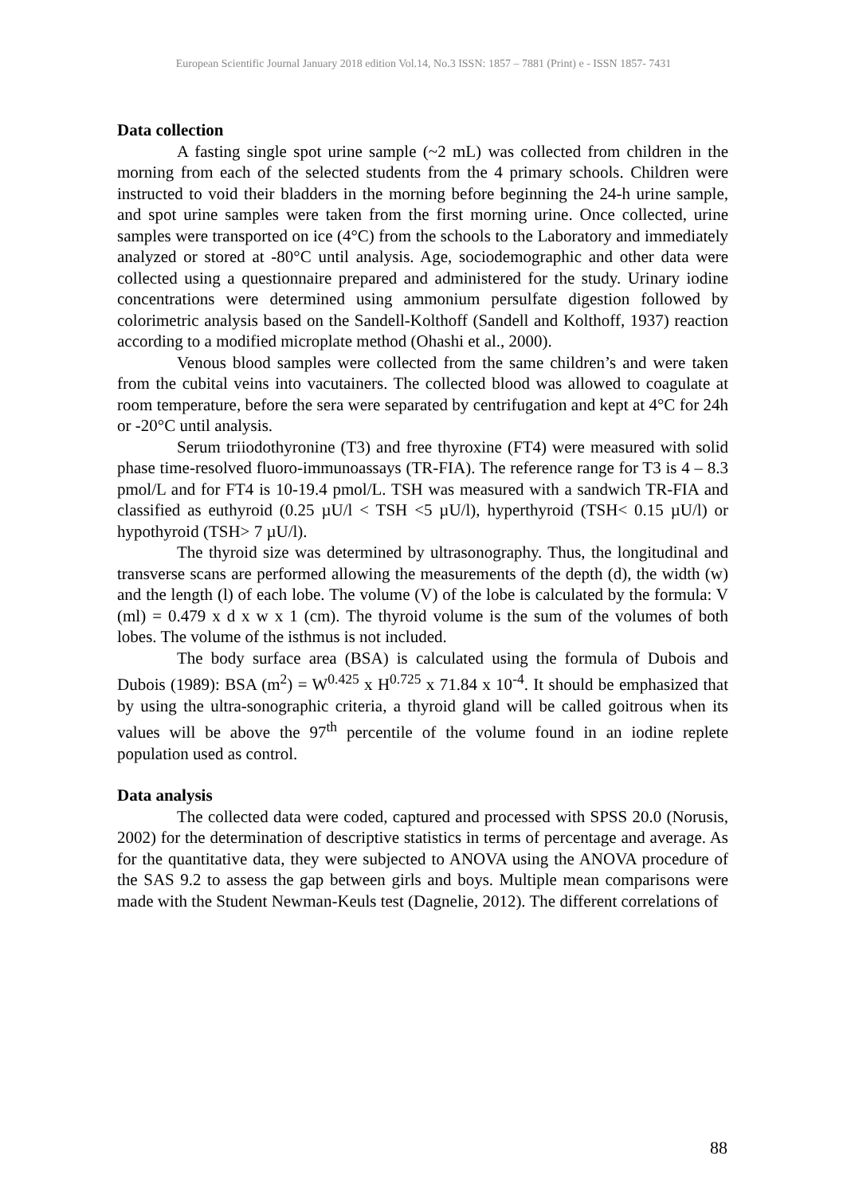European Scientific Journal January 2018 edition Vol.14, No.3 ISSN: 1857 – 7881 (Print) e - ISSN 1857- 7431
Data collection
A fasting single spot urine sample (~2 mL) was collected from children in the morning from each of the selected students from the 4 primary schools. Children were instructed to void their bladders in the morning before beginning the 24-h urine sample, and spot urine samples were taken from the first morning urine. Once collected, urine samples were transported on ice (4°C) from the schools to the Laboratory and immediately analyzed or stored at -80°C until analysis. Age, sociodemographic and other data were collected using a questionnaire prepared and administered for the study. Urinary iodine concentrations were determined using ammonium persulfate digestion followed by colorimetric analysis based on the Sandell-Kolthoff (Sandell and Kolthoff, 1937) reaction according to a modified microplate method (Ohashi et al., 2000).
Venous blood samples were collected from the same children’s and were taken from the cubital veins into vacutainers. The collected blood was allowed to coagulate at room temperature, before the sera were separated by centrifugation and kept at 4°C for 24h or -20°C until analysis.
Serum triiodothyronine (T3) and free thyroxine (FT4) were measured with solid phase time-resolved fluoro-immunoassays (TR-FIA). The reference range for T3 is 4 – 8.3 pmol/L and for FT4 is 10-19.4 pmol/L. TSH was measured with a sandwich TR-FIA and classified as euthyroid (0.25 µU/l < TSH <5 µU/l), hyperthyroid (TSH< 0.15 µU/l) or hypothyroid (TSH> 7 µU/l).
The thyroid size was determined by ultrasonography. Thus, the longitudinal and transverse scans are performed allowing the measurements of the depth (d), the width (w) and the length (l) of each lobe. The volume (V) of the lobe is calculated by the formula: V (ml) = 0.479 x d x w x 1 (cm). The thyroid volume is the sum of the volumes of both lobes. The volume of the isthmus is not included.
The body surface area (BSA) is calculated using the formula of Dubois and Dubois (1989): BSA (m<sup>2</sup>) = W<sup>0.425</sup> x H<sup>0.725</sup> x 71.84 x 10<sup>-4</sup>. It should be emphasized that by using the ultra-sonographic criteria, a thyroid gland will be called goitrous when its values will be above the 97<sup>th</sup> percentile of the volume found in an iodine replete population used as control.
Data analysis
The collected data were coded, captured and processed with SPSS 20.0 (Norusis, 2002) for the determination of descriptive statistics in terms of percentage and average. As for the quantitative data, they were subjected to ANOVA using the ANOVA procedure of the SAS 9.2 to assess the gap between girls and boys. Multiple mean comparisons were made with the Student Newman-Keuls test (Dagnelie, 2012). The different correlations of
88